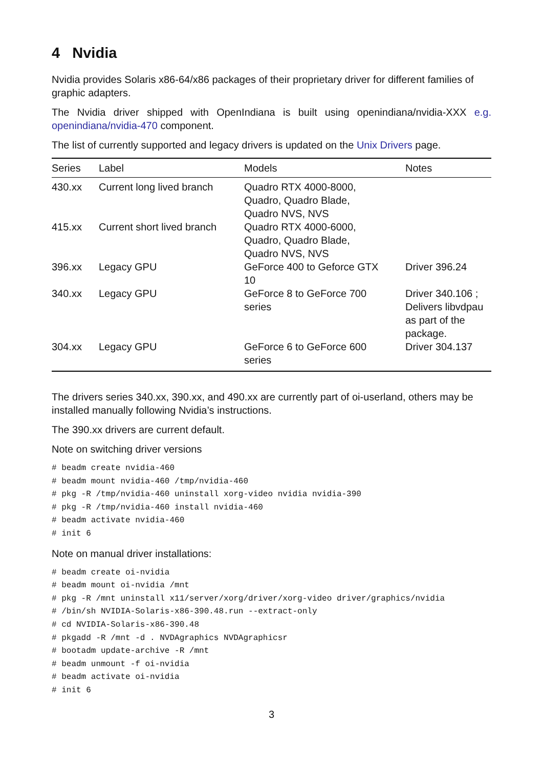4 Nvidia
Nvidia provides Solaris x86-64/x86 packages of their proprietary driver for different families of graphic adapters.
The Nvidia driver shipped with OpenIndiana is built using openindiana/nvidia-XXX e.g. openindiana/nvidia-470 component.
The list of currently supported and legacy drivers is updated on the Unix Drivers page.
| Series | Label | Models | Notes |
| --- | --- | --- | --- |
| 430.xx | Current long lived branch | Quadro RTX 4000-8000, Quadro, Quadro Blade, Quadro NVS, NVS | |
| 415.xx | Current short lived branch | Quadro RTX 4000-6000, Quadro, Quadro Blade, Quadro NVS, NVS | |
| 396.xx | Legacy GPU | GeForce 400 to Geforce GTX 10 | Driver 396.24 |
| 340.xx | Legacy GPU | GeForce 8 to GeForce 700 series | Driver 340.106 ; Delivers libvdpau as part of the package. |
| 304.xx | Legacy GPU | GeForce 6 to GeForce 600 series | Driver 304.137 |
The drivers series 340.xx, 390.xx, and 490.xx are currently part of oi-userland, others may be installed manually following Nvidia’s instructions.
The 390.xx drivers are current default.
Note on switching driver versions
# beadm create nvidia-460
# beadm mount nvidia-460 /tmp/nvidia-460
# pkg -R /tmp/nvidia-460 uninstall xorg-video nvidia nvidia-390
# pkg -R /tmp/nvidia-460 install nvidia-460
# beadm activate nvidia-460
# init 6
Note on manual driver installations:
# beadm create oi-nvidia
# beadm mount oi-nvidia /mnt
# pkg -R /mnt uninstall x11/server/xorg/driver/xorg-video driver/graphics/nvidia
# /bin/sh NVIDIA-Solaris-x86-390.48.run --extract-only
# cd NVIDIA-Solaris-x86-390.48
# pkgadd -R /mnt -d . NVDAgraphics NVDAgraphicsr
# bootadm update-archive -R /mnt
# beadm unmount -f oi-nvidia
# beadm activate oi-nvidia
# init 6
3